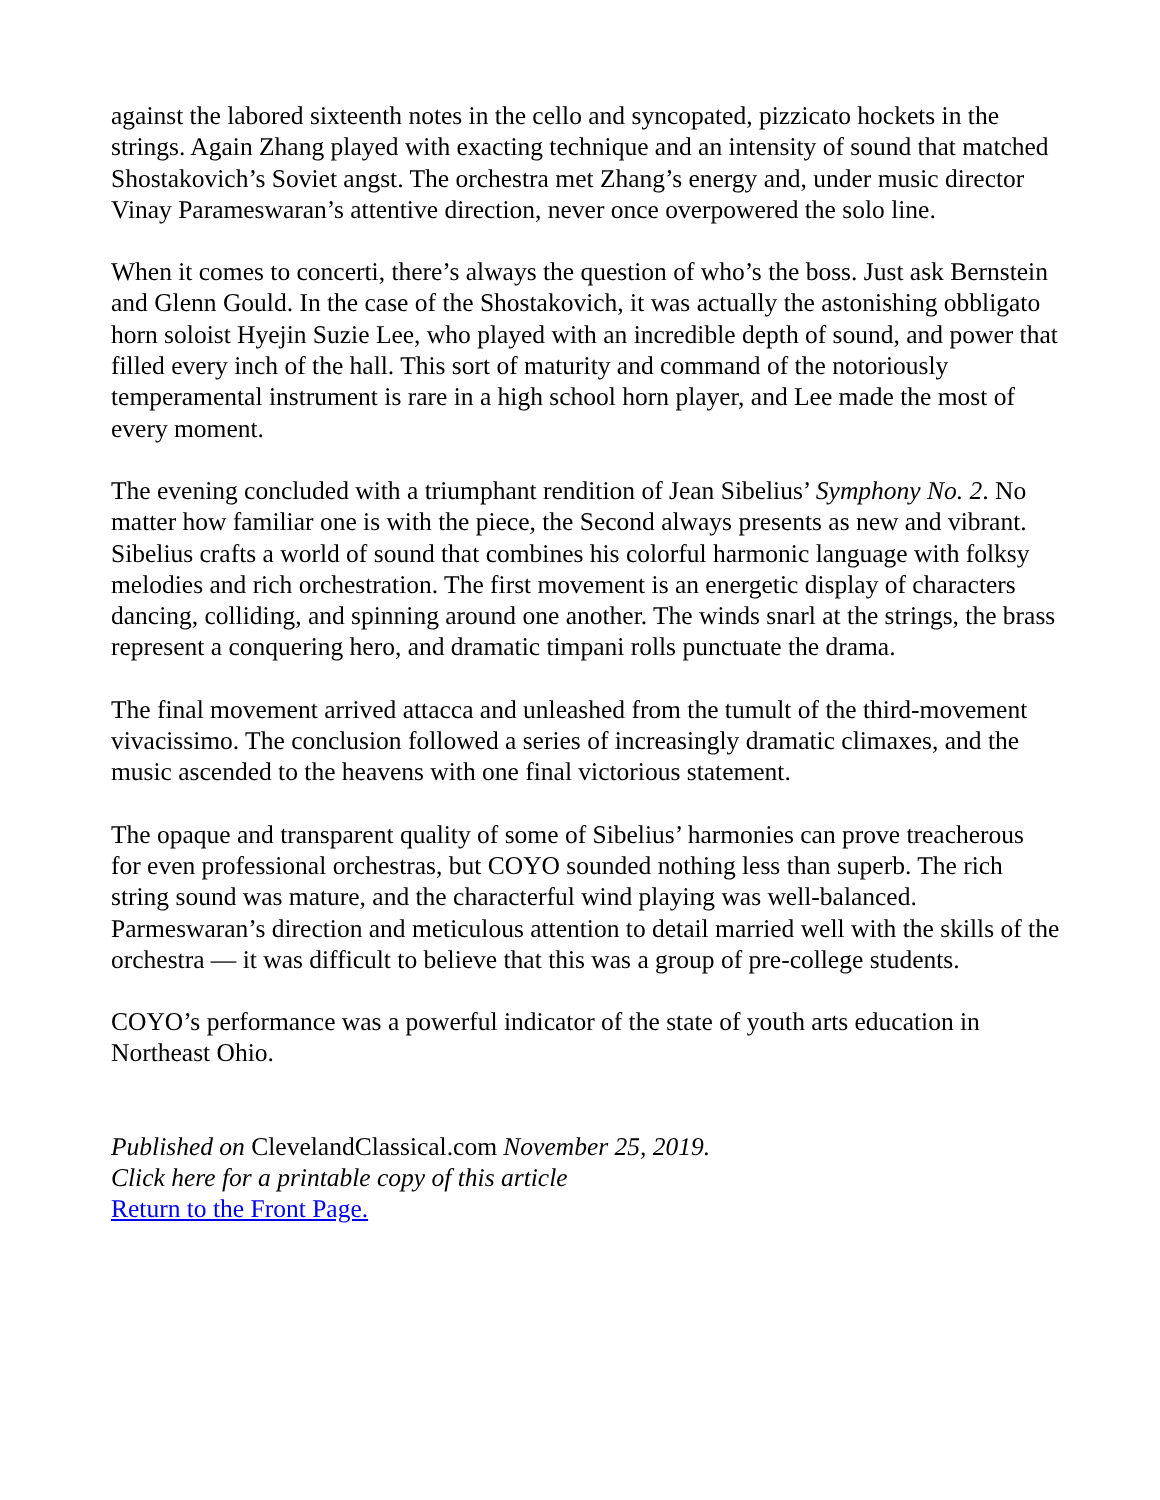against the labored sixteenth notes in the cello and syncopated, pizzicato hockets in the strings. Again Zhang played with exacting technique and an intensity of sound that matched Shostakovich’s Soviet angst. The orchestra met Zhang’s energy and, under music director Vinay Parameswaran’s attentive direction, never once overpowered the solo line.
When it comes to concerti, there’s always the question of who’s the boss. Just ask Bernstein and Glenn Gould. In the case of the Shostakovich, it was actually the astonishing obbligato horn soloist Hyejin Suzie Lee, who played with an incredible depth of sound, and power that filled every inch of the hall. This sort of maturity and command of the notoriously temperamental instrument is rare in a high school horn player, and Lee made the most of every moment.
The evening concluded with a triumphant rendition of Jean Sibelius’ Symphony No. 2. No matter how familiar one is with the piece, the Second always presents as new and vibrant. Sibelius crafts a world of sound that combines his colorful harmonic language with folksy melodies and rich orchestration. The first movement is an energetic display of characters dancing, colliding, and spinning around one another. The winds snarl at the strings, the brass represent a conquering hero, and dramatic timpani rolls punctuate the drama.
The final movement arrived attacca and unleashed from the tumult of the third-movement vivacissimo. The conclusion followed a series of increasingly dramatic climaxes, and the music ascended to the heavens with one final victorious statement.
The opaque and transparent quality of some of Sibelius’ harmonies can prove treacherous for even professional orchestras, but COYO sounded nothing less than superb. The rich string sound was mature, and the characterful wind playing was well-balanced. Parmeswaran’s direction and meticulous attention to detail married well with the skills of the orchestra — it was difficult to believe that this was a group of pre-college students.
COYO’s performance was a powerful indicator of the state of youth arts education in Northeast Ohio.
Published on ClevelandClassical.com November 25, 2019.
Click here for a printable copy of this article
Return to the Front Page.